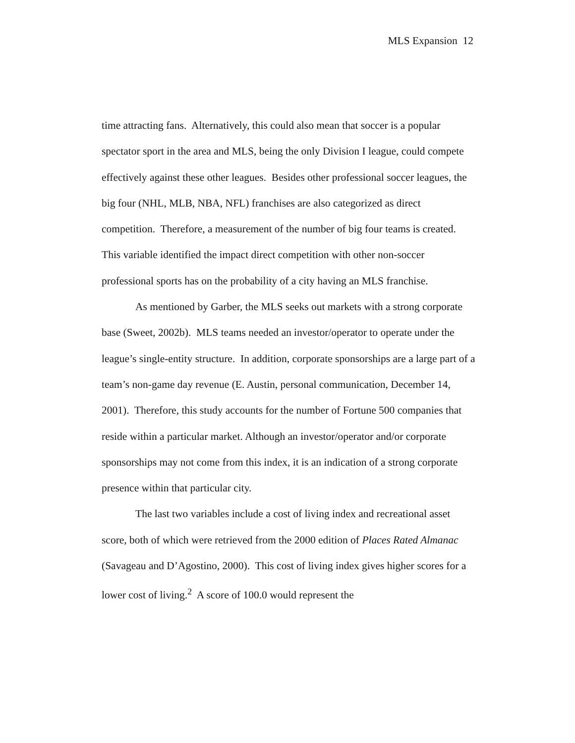MLS Expansion 12
time attracting fans. Alternatively, this could also mean that soccer is a popular spectator sport in the area and MLS, being the only Division I league, could compete effectively against these other leagues. Besides other professional soccer leagues, the big four (NHL, MLB, NBA, NFL) franchises are also categorized as direct competition. Therefore, a measurement of the number of big four teams is created. This variable identified the impact direct competition with other non-soccer professional sports has on the probability of a city having an MLS franchise.
As mentioned by Garber, the MLS seeks out markets with a strong corporate base (Sweet, 2002b). MLS teams needed an investor/operator to operate under the league’s single-entity structure. In addition, corporate sponsorships are a large part of a team’s non-game day revenue (E. Austin, personal communication, December 14, 2001). Therefore, this study accounts for the number of Fortune 500 companies that reside within a particular market. Although an investor/operator and/or corporate sponsorships may not come from this index, it is an indication of a strong corporate presence within that particular city.
The last two variables include a cost of living index and recreational asset score, both of which were retrieved from the 2000 edition of Places Rated Almanac (Savageau and D’Agostino, 2000). This cost of living index gives higher scores for a lower cost of living.<sup>2</sup> A score of 100.0 would represent the